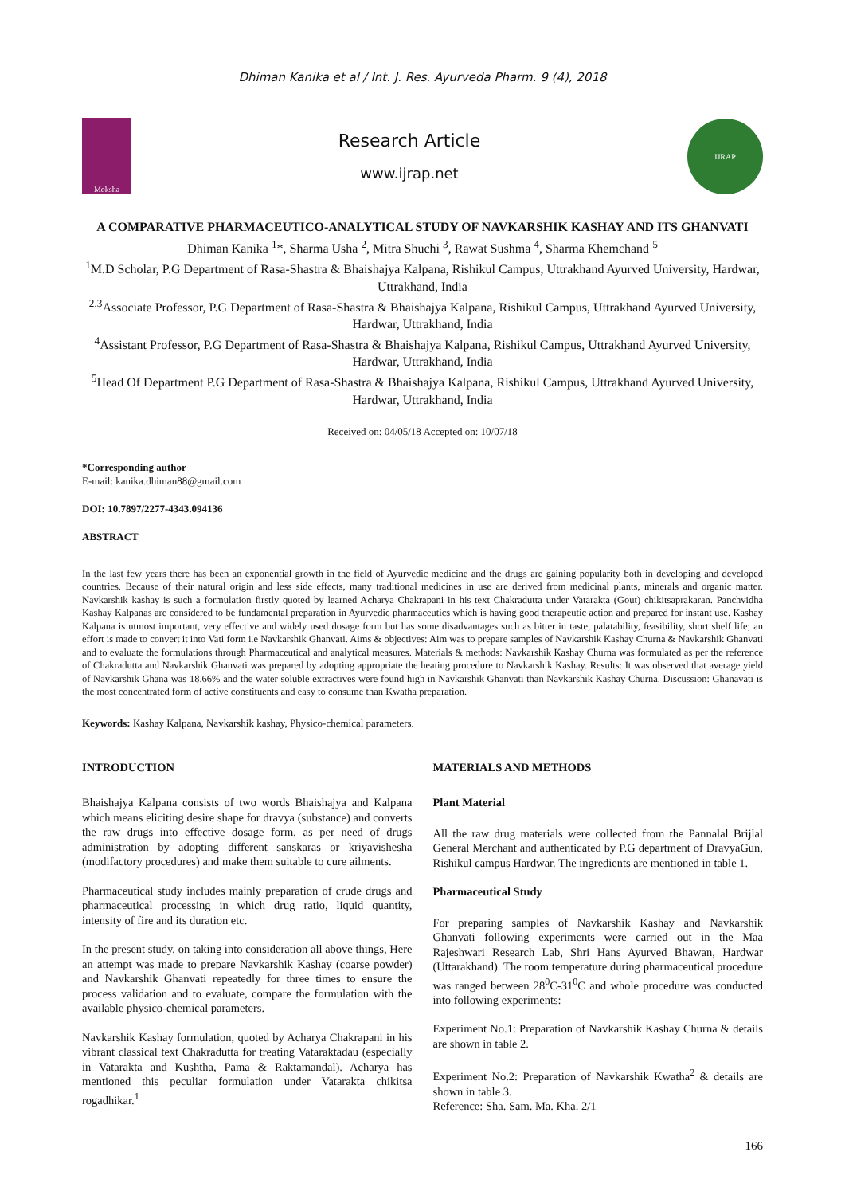Dhiman Kanika et al / Int. J. Res. Ayurveda Pharm. 9 (4), 2018
Moksha
Research Article
www.ijrap.net
IJRAP
A COMPARATIVE PHARMACEUTICO-ANALYTICAL STUDY OF NAVKARSHIK KASHAY AND ITS GHANVATI
Dhiman Kanika <sup>1</sup>*, Sharma Usha <sup>2</sup>, Mitra Shuchi <sup>3</sup>, Rawat Sushma <sup>4</sup>, Sharma Khemchand <sup>5</sup>
<sup>1</sup> M.D Scholar, P.G Department of Rasa-Shastra & Bhaishajya Kalpana, Rishikul Campus, Uttrakhand Ayurved University, Hardwar, Uttrakhand, India
<sup>2,3</sup>Associate Professor, P.G Department of Rasa-Shastra & Bhaishajya Kalpana, Rishikul Campus, Uttrakhand Ayurved University, Hardwar, Uttrakhand, India
<sup>4</sup> Assistant Professor, P.G Department of Rasa-Shastra & Bhaishajya Kalpana, Rishikul Campus, Uttrakhand Ayurved University, Hardwar, Uttrakhand, India
<sup>5</sup> Head Of Department P.G Department of Rasa-Shastra & Bhaishajya Kalpana, Rishikul Campus, Uttrakhand Ayurved University, Hardwar, Uttrakhand, India
Received on: 04/05/18 Accepted on: 10/07/18
*Corresponding author
E-mail: kanika.dhiman88@gmail.com
DOI: 10.7897/2277-4343.094136
ABSTRACT
In the last few years there has been an exponential growth in the field of Ayurvedic medicine and the drugs are gaining popularity both in developing and developed countries. Because of their natural origin and less side effects, many traditional medicines in use are derived from medicinal plants, minerals and organic matter. Navkarshik kashay is such a formulation firstly quoted by learned Acharya Chakrapani in his text Chakradutta under Vatarakta (Gout) chikitsaprakaran. Panchvidha Kashay Kalpanas are considered to be fundamental preparation in Ayurvedic pharmaceutics which is having good therapeutic action and prepared for instant use. Kashay Kalpana is utmost important, very effective and widely used dosage form but has some disadvantages such as bitter in taste, palatability, feasibility, short shelf life; an effort is made to convert it into Vati form i.e Navkarshik Ghanvati. Aims & objectives: Aim was to prepare samples of Navkarshik Kashay Churna & Navkarshik Ghanvati and to evaluate the formulations through Pharmaceutical and analytical measures. Materials & methods: Navkarshik Kashay Churna was formulated as per the reference of Chakradutta and Navkarshik Ghanvati was prepared by adopting appropriate the heating procedure to Navkarshik Kashay. Results: It was observed that average yield of Navkarshik Ghana was 18.66% and the water soluble extractives were found high in Navkarshik Ghanvati than Navkarshik Kashay Churna. Discussion: Ghanavati is the most concentrated form of active constituents and easy to consume than Kwatha preparation.
Keywords: Kashay Kalpana, Navkarshik kashay, Physico-chemical parameters.
INTRODUCTION
Bhaishajya Kalpana consists of two words Bhaishajya and Kalpana which means eliciting desire shape for dravya (substance) and converts the raw drugs into effective dosage form, as per need of drugs administration by adopting different sanskaras or kriyavishesha (modifactory procedures) and make them suitable to cure ailments.
Pharmaceutical study includes mainly preparation of crude drugs and pharmaceutical processing in which drug ratio, liquid quantity, intensity of fire and its duration etc.
In the present study, on taking into consideration all above things, Here an attempt was made to prepare Navkarshik Kashay (coarse powder) and Navkarshik Ghanvati repeatedly for three times to ensure the process validation and to evaluate, compare the formulation with the available physico-chemical parameters.
Navkarshik Kashay formulation, quoted by Acharya Chakrapani in his vibrant classical text Chakradutta for treating Vataraktadau (especially in Vatarakta and Kushtha, Pama & Raktamandal). Acharya has mentioned this peculiar formulation under Vatarakta chikitsa rogadhikar.<sup>1</sup>
MATERIALS AND METHODS
Plant Material
All the raw drug materials were collected from the Pannalal Brijlal General Merchant and authenticated by P.G department of DravyaGun, Rishikul campus Hardwar. The ingredients are mentioned in table 1.
Pharmaceutical Study
For preparing samples of Navkarshik Kashay and Navkarshik Ghanvati following experiments were carried out in the Maa Rajeshwari Research Lab, Shri Hans Ayurved Bhawan, Hardwar (Uttarakhand). The room temperature during pharmaceutical procedure was ranged between 28<sup>0</sup>C-31<sup>0</sup>C and whole procedure was conducted into following experiments:
Experiment No.1: Preparation of Navkarshik Kashay Churna & details are shown in table 2.
Experiment No.2: Preparation of Navkarshik Kwatha<sup>2</sup> & details are shown in table 3.
Reference: Sha. Sam. Ma. Kha. 2/1
166